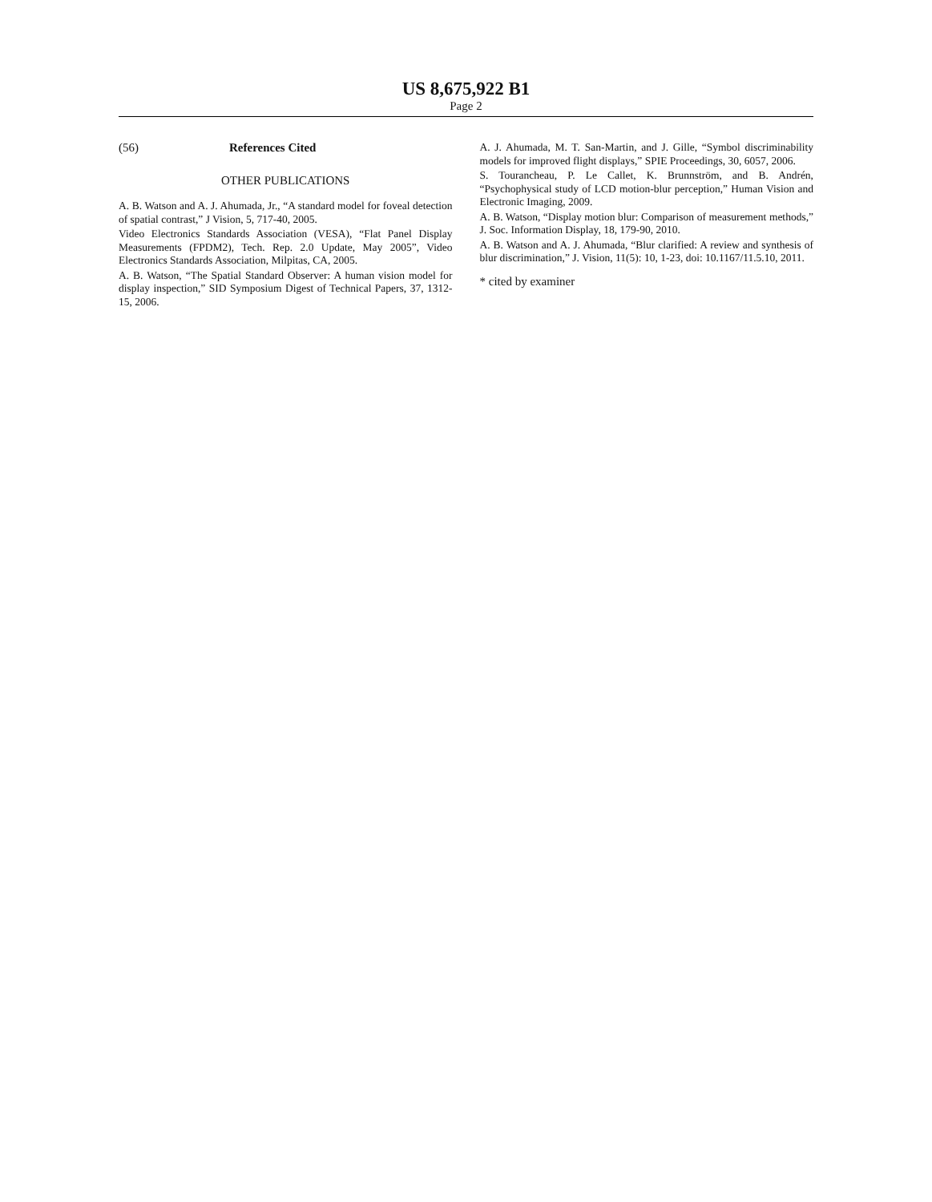US 8,675,922 B1
Page 2
(56) References Cited
OTHER PUBLICATIONS
A. B. Watson and A. J. Ahumada, Jr., “A standard model for foveal detection of spatial contrast,” J Vision, 5, 717-40, 2005.
Video Electronics Standards Association (VESA), “Flat Panel Display Measurements (FPDM2), Tech. Rep. 2.0 Update, May 2005”, Video Electronics Standards Association, Milpitas, CA, 2005.
A. B. Watson, “The Spatial Standard Observer: A human vision model for display inspection,” SID Symposium Digest of Technical Papers, 37, 1312-15, 2006.
A. J. Ahumada, M. T. San-Martin, and J. Gille, “Symbol discriminability models for improved flight displays,” SPIE Proceedings, 30, 6057, 2006.
S. Tourancheau, P. Le Callet, K. Brunnström, and B. Andrén, “Psychophysical study of LCD motion-blur perception,” Human Vision and Electronic Imaging, 2009.
A. B. Watson, “Display motion blur: Comparison of measurement methods,” J. Soc. Information Display, 18, 179-90, 2010.
A. B. Watson and A. J. Ahumada, “Blur clarified: A review and synthesis of blur discrimination,” J. Vision, 11(5): 10, 1-23, doi: 10.1167/11.5.10, 2011.
* cited by examiner